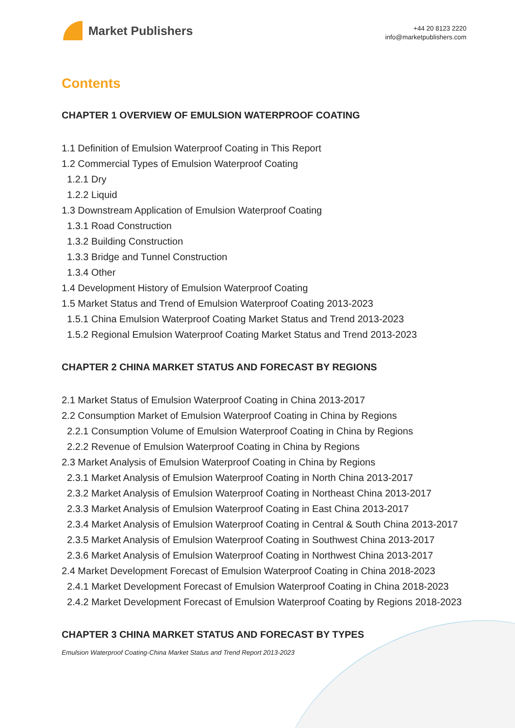Market Publishers
+44 20 8123 2220
info@marketpublishers.com
Contents
CHAPTER 1 OVERVIEW OF EMULSION WATERPROOF COATING
1.1 Definition of Emulsion Waterproof Coating in This Report
1.2 Commercial Types of Emulsion Waterproof Coating
1.2.1 Dry
1.2.2 Liquid
1.3 Downstream Application of Emulsion Waterproof Coating
1.3.1 Road Construction
1.3.2 Building Construction
1.3.3 Bridge and Tunnel Construction
1.3.4 Other
1.4 Development History of Emulsion Waterproof Coating
1.5 Market Status and Trend of Emulsion Waterproof Coating 2013-2023
1.5.1 China Emulsion Waterproof Coating Market Status and Trend 2013-2023
1.5.2 Regional Emulsion Waterproof Coating Market Status and Trend 2013-2023
CHAPTER 2 CHINA MARKET STATUS AND FORECAST BY REGIONS
2.1 Market Status of Emulsion Waterproof Coating in China 2013-2017
2.2 Consumption Market of Emulsion Waterproof Coating in China by Regions
2.2.1 Consumption Volume of Emulsion Waterproof Coating in China by Regions
2.2.2 Revenue of Emulsion Waterproof Coating in China by Regions
2.3 Market Analysis of Emulsion Waterproof Coating in China by Regions
2.3.1 Market Analysis of Emulsion Waterproof Coating in North China 2013-2017
2.3.2 Market Analysis of Emulsion Waterproof Coating in Northeast China 2013-2017
2.3.3 Market Analysis of Emulsion Waterproof Coating in East China 2013-2017
2.3.4 Market Analysis of Emulsion Waterproof Coating in Central & South China 2013-2017
2.3.5 Market Analysis of Emulsion Waterproof Coating in Southwest China 2013-2017
2.3.6 Market Analysis of Emulsion Waterproof Coating in Northwest China 2013-2017
2.4 Market Development Forecast of Emulsion Waterproof Coating in China 2018-2023
2.4.1 Market Development Forecast of Emulsion Waterproof Coating in China 2018-2023
2.4.2 Market Development Forecast of Emulsion Waterproof Coating by Regions 2018-2023
CHAPTER 3 CHINA MARKET STATUS AND FORECAST BY TYPES
Emulsion Waterproof Coating-China Market Status and Trend Report 2013-2023